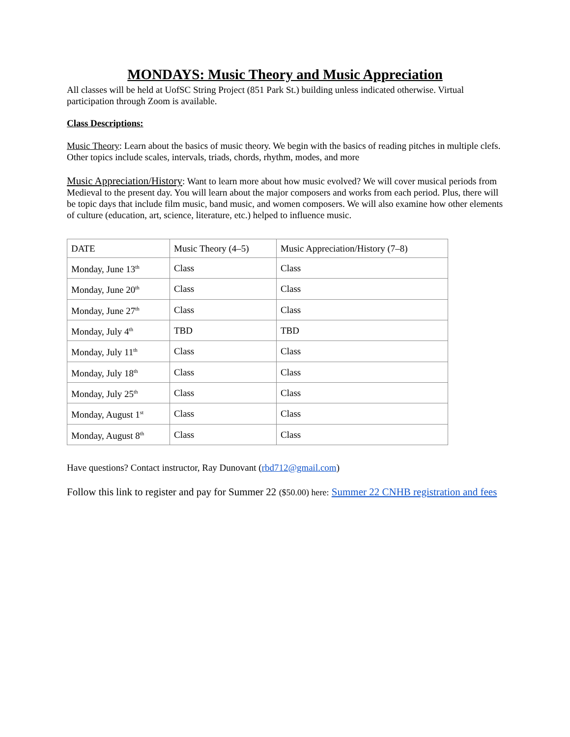MONDAYS: Music Theory and Music Appreciation
All classes will be held at UofSC String Project (851 Park St.) building unless indicated otherwise. Virtual participation through Zoom is available.
Class Descriptions:
Music Theory: Learn about the basics of music theory. We begin with the basics of reading pitches in multiple clefs. Other topics include scales, intervals, triads, chords, rhythm, modes, and more
Music Appreciation/History: Want to learn more about how music evolved? We will cover musical periods from Medieval to the present day. You will learn about the major composers and works from each period. Plus, there will be topic days that include film music, band music, and women composers. We will also examine how other elements of culture (education, art, science, literature, etc.) helped to influence music.
| DATE | Music Theory (4–5) | Music Appreciation/History (7–8) |
| Monday, June 13<sup>th</sup> | Class | Class |
| Monday, June 20<sup>th</sup> | Class | Class |
| Monday, June 27<sup>th</sup> | Class | Class |
| Monday, July 4<sup>th</sup> | TBD | TBD |
| Monday, July 11<sup>th</sup> | Class | Class |
| Monday, July 18<sup>th</sup> | Class | Class |
| Monday, July 25<sup>th</sup> | Class | Class |
| Monday, August 1<sup>st</sup> | Class | Class |
| Monday, August 8<sup>th</sup> | Class | Class |
Have questions? Contact instructor, Ray Dunovant (rbd712@gmail.com)
Follow this link to register and pay for Summer 22 ($50.00) here: Summer 22 CNHB registration and fees